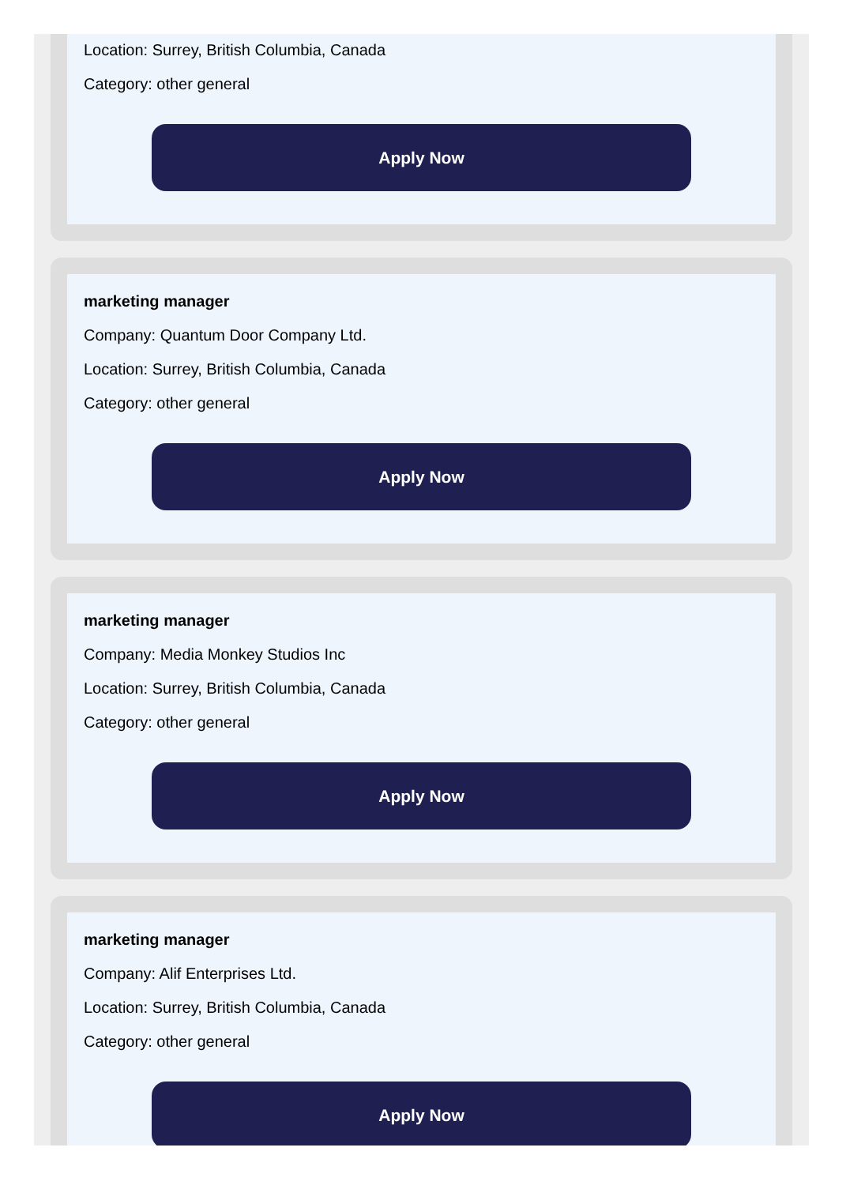Location: Surrey, British Columbia, Canada
Category: other general
Apply Now
marketing manager
Company: Quantum Door Company Ltd.
Location: Surrey, British Columbia, Canada
Category: other general
Apply Now
marketing manager
Company: Media Monkey Studios Inc
Location: Surrey, British Columbia, Canada
Category: other general
Apply Now
marketing manager
Company: Alif Enterprises Ltd.
Location: Surrey, British Columbia, Canada
Category: other general
Apply Now